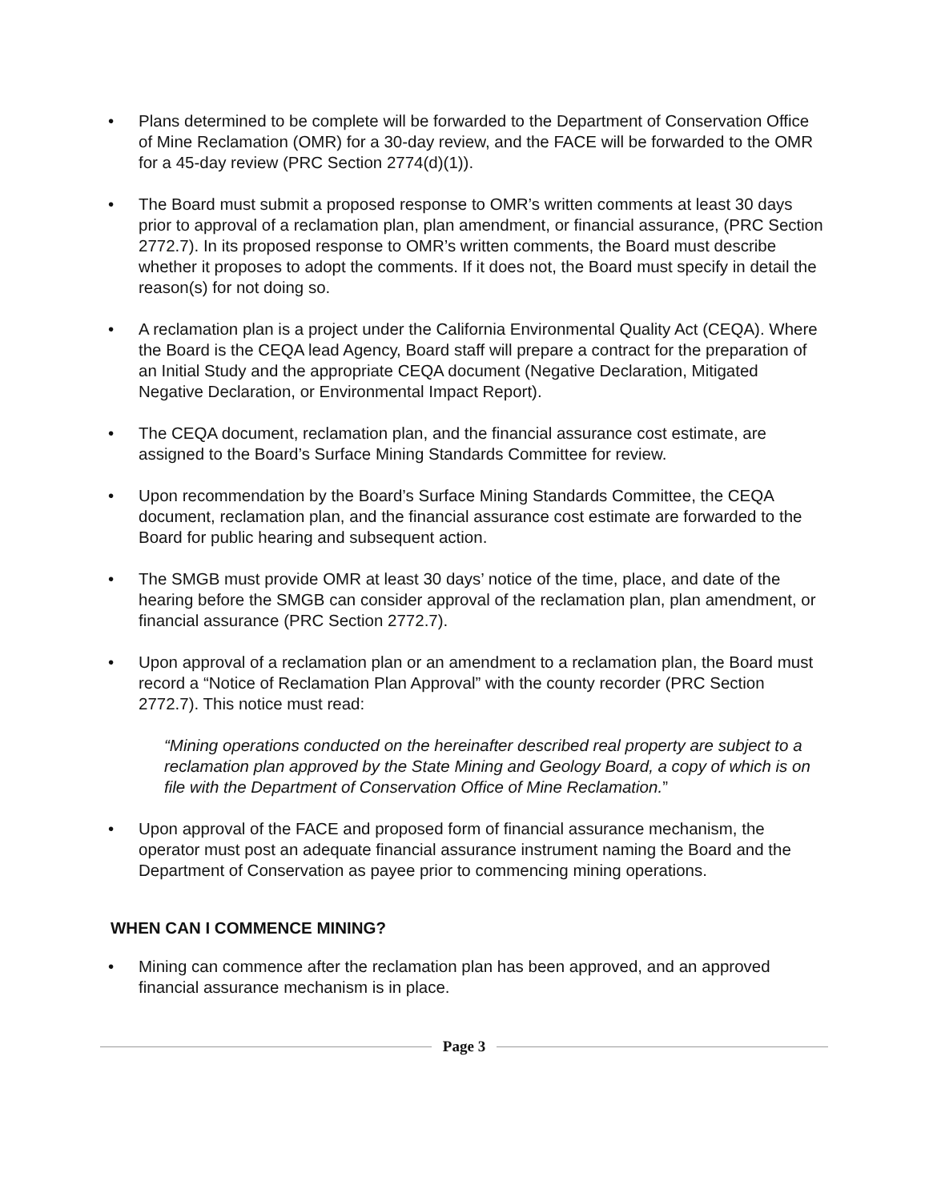• Plans determined to be complete will be forwarded to the Department of Conservation Office of Mine Reclamation (OMR) for a 30-day review, and the FACE will be forwarded to the OMR for a 45-day review (PRC Section 2774(d)(1)).
• The Board must submit a proposed response to OMR’s written comments at least 30 days prior to approval of a reclamation plan, plan amendment, or financial assurance, (PRC Section 2772.7). In its proposed response to OMR’s written comments, the Board must describe whether it proposes to adopt the comments. If it does not, the Board must specify in detail the reason(s) for not doing so.
• A reclamation plan is a project under the California Environmental Quality Act (CEQA). Where the Board is the CEQA lead Agency, Board staff will prepare a contract for the preparation of an Initial Study and the appropriate CEQA document (Negative Declaration, Mitigated Negative Declaration, or Environmental Impact Report).
• The CEQA document, reclamation plan, and the financial assurance cost estimate, are assigned to the Board’s Surface Mining Standards Committee for review.
• Upon recommendation by the Board’s Surface Mining Standards Committee, the CEQA document, reclamation plan, and the financial assurance cost estimate are forwarded to the Board for public hearing and subsequent action.
• The SMGB must provide OMR at least 30 days’ notice of the time, place, and date of the hearing before the SMGB can consider approval of the reclamation plan, plan amendment, or financial assurance (PRC Section 2772.7).
• Upon approval of a reclamation plan or an amendment to a reclamation plan, the Board must record a “Notice of Reclamation Plan Approval” with the county recorder (PRC Section 2772.7). This notice must read:
“Mining operations conducted on the hereinafter described real property are subject to a reclamation plan approved by the State Mining and Geology Board, a copy of which is on file with the Department of Conservation Office of Mine Reclamation.”
• Upon approval of the FACE and proposed form of financial assurance mechanism, the operator must post an adequate financial assurance instrument naming the Board and the Department of Conservation as payee prior to commencing mining operations.
WHEN CAN I COMMENCE MINING?
• Mining can commence after the reclamation plan has been approved, and an approved financial assurance mechanism is in place.
Page 3